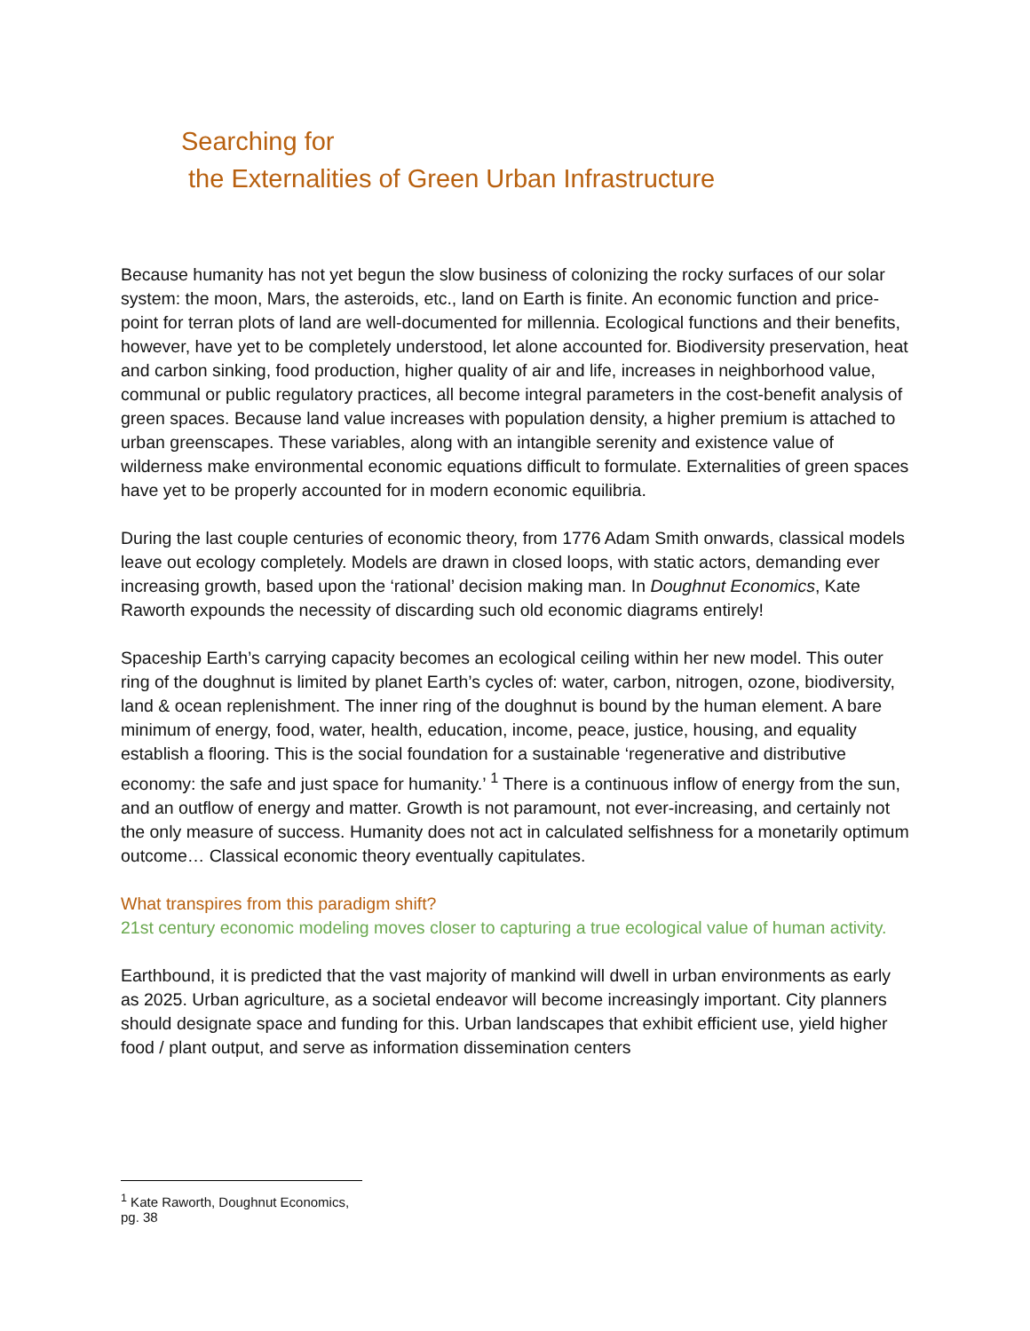Searching for
the Externalities of Green Urban Infrastructure
Because humanity has not yet begun the slow business of colonizing the rocky surfaces of our solar system: the moon, Mars, the asteroids, etc., land on Earth is finite. An economic function and price-point for terran plots of land are well-documented for millennia. Ecological functions and their benefits, however, have yet to be completely understood, let alone accounted for. Biodiversity preservation, heat and carbon sinking, food production, higher quality of air and life, increases in neighborhood value, communal or public regulatory practices, all become integral parameters in the cost-benefit analysis of green spaces. Because land value increases with population density, a higher premium is attached to urban greenscapes. These variables, along with an intangible serenity and existence value of wilderness make environmental economic equations difficult to formulate. Externalities of green spaces have yet to be properly accounted for in modern economic equilibria.
During the last couple centuries of economic theory, from 1776 Adam Smith onwards, classical models leave out ecology completely. Models are drawn in closed loops, with static actors, demanding ever increasing growth, based upon the ‘rational’ decision making man. In Doughnut Economics, Kate Raworth expounds the necessity of discarding such old economic diagrams entirely!
Spaceship Earth’s carrying capacity becomes an ecological ceiling within her new model. This outer ring of the doughnut is limited by planet Earth’s cycles of: water, carbon, nitrogen, ozone, biodiversity, land & ocean replenishment. The inner ring of the doughnut is bound by the human element. A bare minimum of energy, food, water, health, education, income, peace, justice, housing, and equality establish a flooring. This is the social foundation for a sustainable ‘regenerative and distributive economy: the safe and just space for humanity.’ <sup>1</sup> There is a continuous inflow of energy from the sun, and an outflow of energy and matter. Growth is not paramount, not ever-increasing, and certainly not the only measure of success. Humanity does not act in calculated selfishness for a monetarily optimum outcome… Classical economic theory eventually capitulates.
What transpires from this paradigm shift?
21st century economic modeling moves closer to capturing a true ecological value of human activity.
Earthbound, it is predicted that the vast majority of mankind will dwell in urban environments as early as 2025. Urban agriculture, as a societal endeavor will become increasingly important. City planners should designate space and funding for this. Urban landscapes that exhibit efficient use, yield higher food / plant output, and serve as information dissemination centers
<sup>1</sup> Kate Raworth, Doughnut Economics, pg. 38